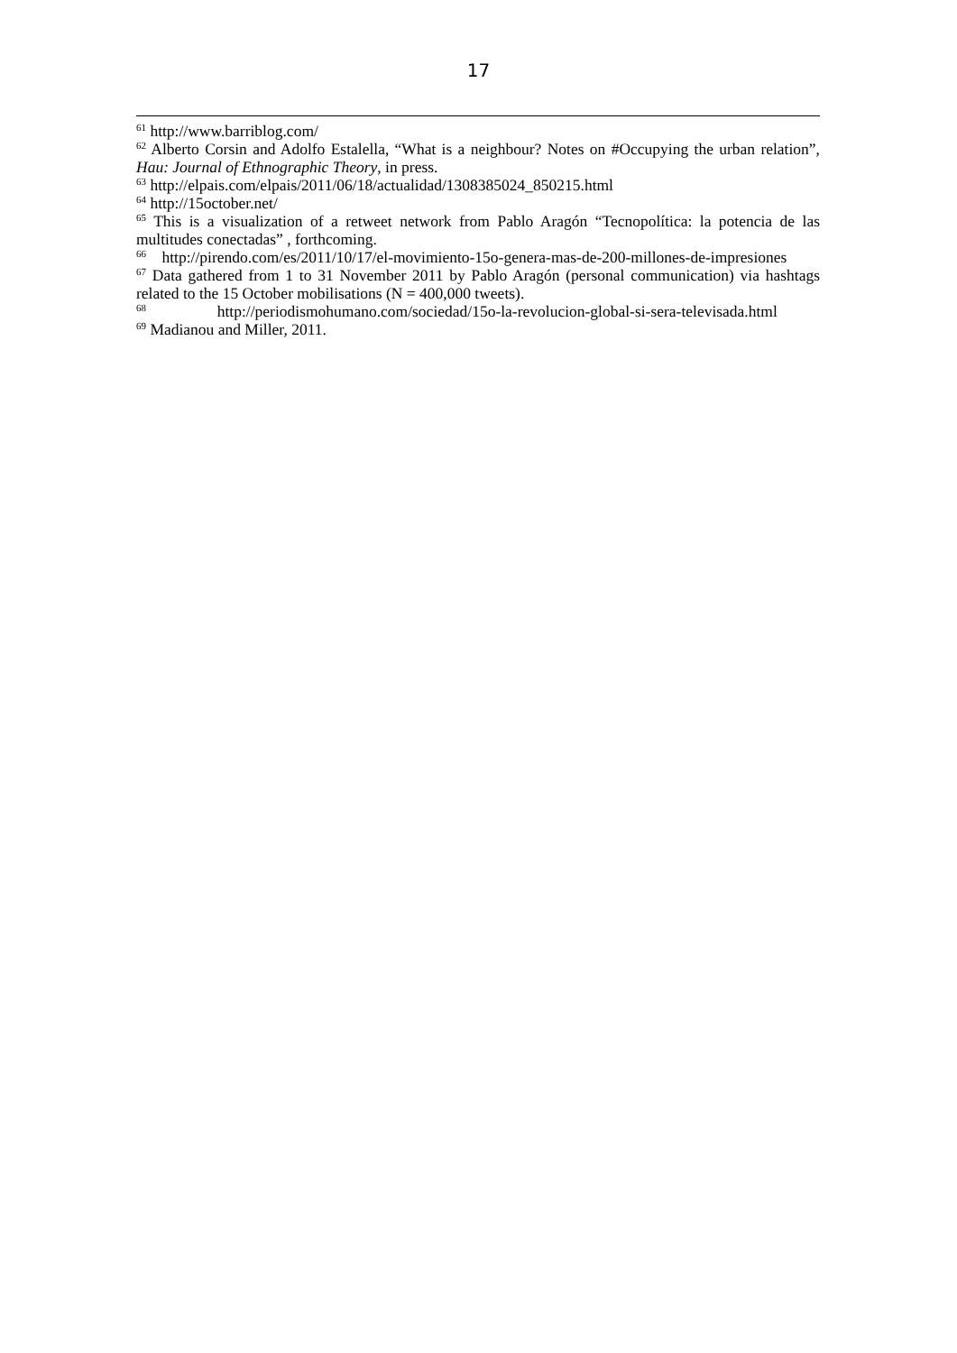17
<sup>61</sup> http://www.barriblog.com/
<sup>62</sup> Alberto Corsin and Adolfo Estalella, “What is a neighbour? Notes on #Occupying the urban relation”, Hau: Journal of Ethnographic Theory, in press.
<sup>63</sup> http://elpais.com/elpais/2011/06/18/actualidad/1308385024_850215.html
<sup>64</sup> http://15october.net/
<sup>65</sup> This is a visualization of a retweet network from Pablo Aragón “Tecnopolítica: la potencia de las multitudes conectadas” , forthcoming.
<sup>66</sup> http://pirendo.com/es/2011/10/17/el-movimiento-15o-genera-mas-de-200-millones-de-impresiones
<sup>67</sup> Data gathered from 1 to 31 November 2011 by Pablo Aragón (personal communication) via hashtags related to the 15 October mobilisations (N = 400,000 tweets).
<sup>68</sup> http://periodismohumano.com/sociedad/15o-la-revolucion-global-si-sera-televisada.html
<sup>69</sup> Madianou and Miller, 2011.